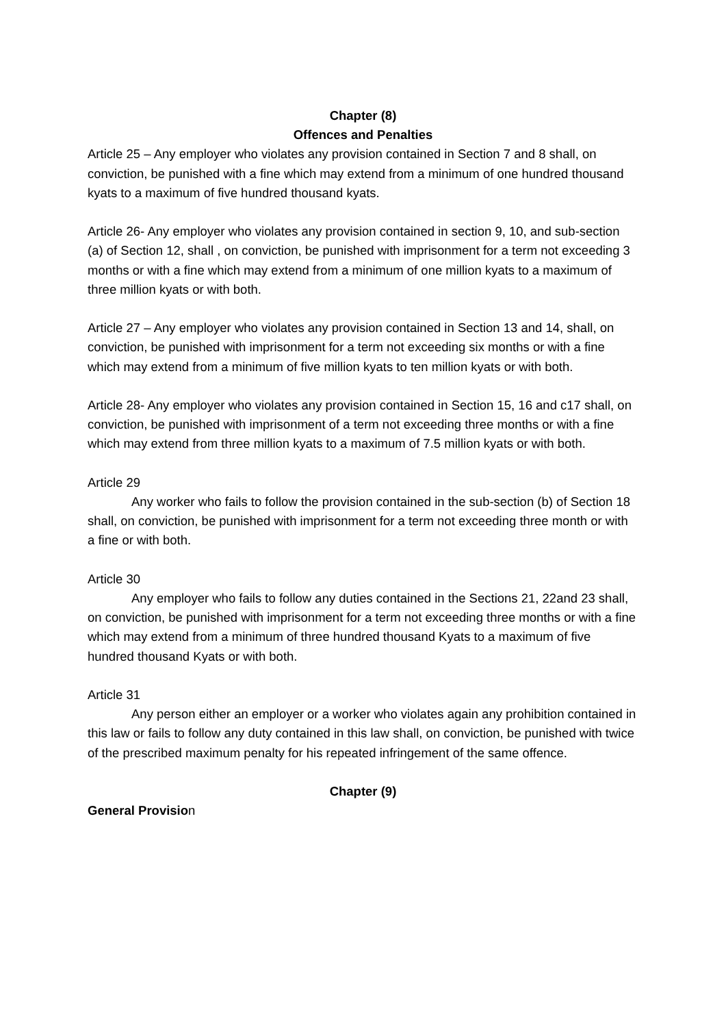Chapter (8)
Offences and Penalties
Article 25 – Any employer who violates any provision contained in Section 7 and 8 shall, on conviction, be punished with a fine which may extend from a minimum of one hundred thousand kyats to a maximum of five hundred thousand kyats.
Article 26- Any employer who violates any provision contained in section 9, 10, and sub-section (a) of Section 12, shall , on conviction, be punished with imprisonment for a term not exceeding 3 months or with a fine which may extend from a minimum of one million kyats to a maximum of three million kyats or with both.
Article 27 – Any employer who violates any provision contained in Section 13 and 14, shall, on conviction, be punished with imprisonment for a term not exceeding six months or with a fine which may extend from a minimum of five million kyats to ten million kyats or with both.
Article 28- Any employer who violates any provision contained in Section 15, 16 and c17 shall, on conviction, be punished with imprisonment of a term not exceeding three months or with a fine which may extend from three million kyats to a maximum of 7.5 million kyats or with both.
Article 29
Any worker who fails to follow the provision contained in the sub-section (b) of Section 18 shall, on conviction, be punished with imprisonment for a term not exceeding three month or with a fine or with both.
Article 30
Any employer who fails to follow any duties contained in the Sections 21, 22and 23 shall, on conviction, be punished with imprisonment for a term not exceeding three months or with a fine which may extend from a minimum of three hundred thousand Kyats to a maximum of five hundred thousand Kyats or with both.
Article 31
Any person either an employer or a worker who violates again any prohibition contained in this law or fails to follow any duty contained in this law shall, on conviction, be punished with twice of the prescribed maximum penalty for his repeated infringement of the same offence.
Chapter (9)
General Provision